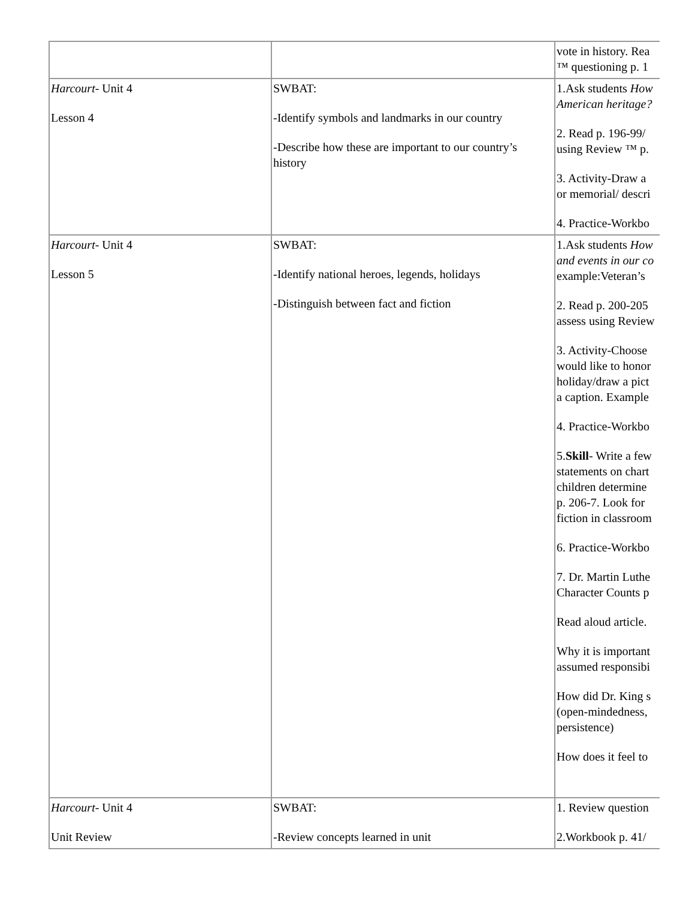| | | vote in history. Rea ™ questioning p. 1 |
| Harcourt - Unit 4 Lesson 4 | SWBAT: -Identify symbols and landmarks in our country -Describe how these are important to our country’s history | 1.Ask students How American heritage? 2. Read p. 196-99/ using Review ™ p. 3. Activity-Draw a or memorial/ descri 4. Practice-Workbo |
| Harcourt - Unit 4 Lesson 5 | SWBAT: -Identify national heroes, legends, holidays -Distinguish between fact and fiction | 1.Ask students How and events in our co example:Veteran’s 2. Read p. 200-205 assess using Review 3. Activity-Choose would like to honor holiday/draw a pict a caption. Example 4. Practice-Workbo 5. Skill - Write a few statements on chart children determine p. 206-7. Look for fiction in classroom 6. Practice-Workbo 7. Dr. Martin Luthe Character Counts p Read aloud article. Why it is important assumed responsibi How did Dr. King s (open-mindedness, persistence) How does it feel to |
| Harcourt - Unit 4 Unit Review | SWBAT: -Review concepts learned in unit | 1. Review question 2.Workbook p. 41/ |